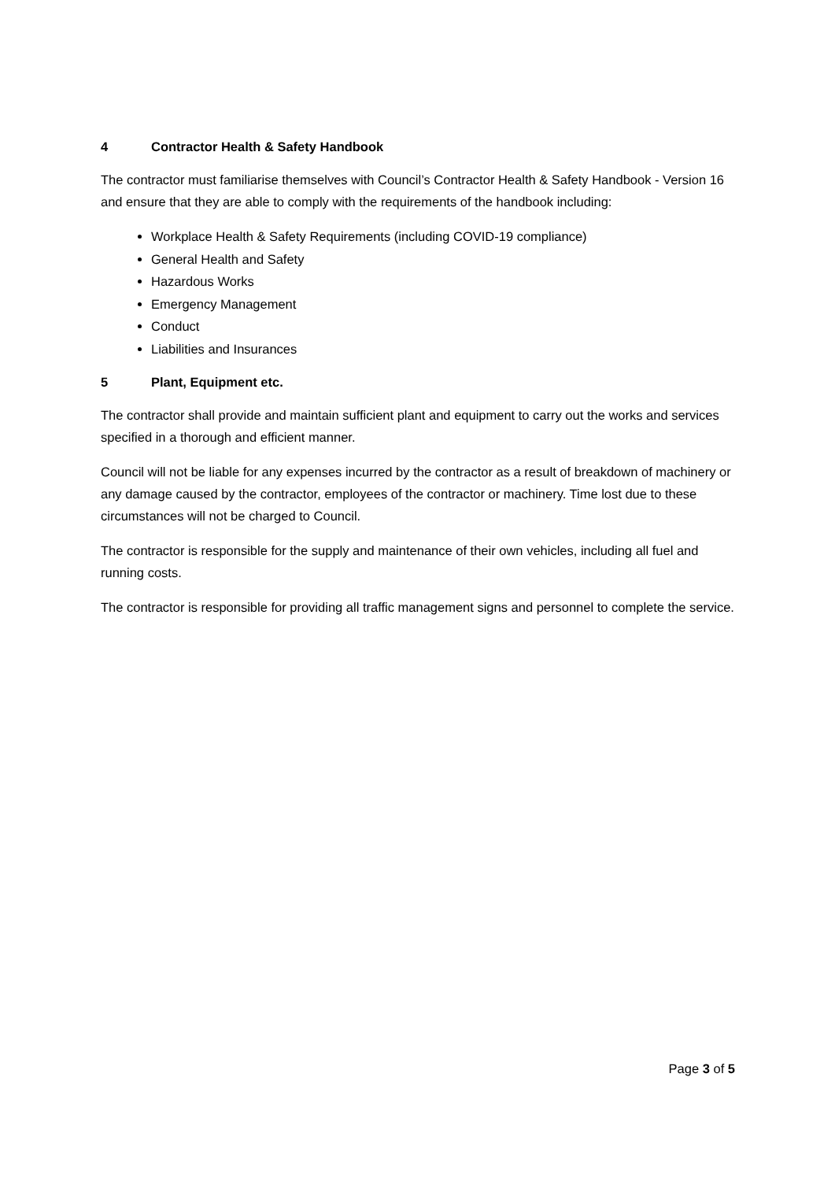4 Contractor Health & Safety Handbook
The contractor must familiarise themselves with Council’s Contractor Health & Safety Handbook - Version 16 and ensure that they are able to comply with the requirements of the handbook including:
Workplace Health & Safety Requirements (including COVID-19 compliance)
General Health and Safety
Hazardous Works
Emergency Management
Conduct
Liabilities and Insurances
5 Plant, Equipment etc.
The contractor shall provide and maintain sufficient plant and equipment to carry out the works and services specified in a thorough and efficient manner.
Council will not be liable for any expenses incurred by the contractor as a result of breakdown of machinery or any damage caused by the contractor, employees of the contractor or machinery. Time lost due to these circumstances will not be charged to Council.
The contractor is responsible for the supply and maintenance of their own vehicles, including all fuel and running costs.
The contractor is responsible for providing all traffic management signs and personnel to complete the service.
Page 3 of 5